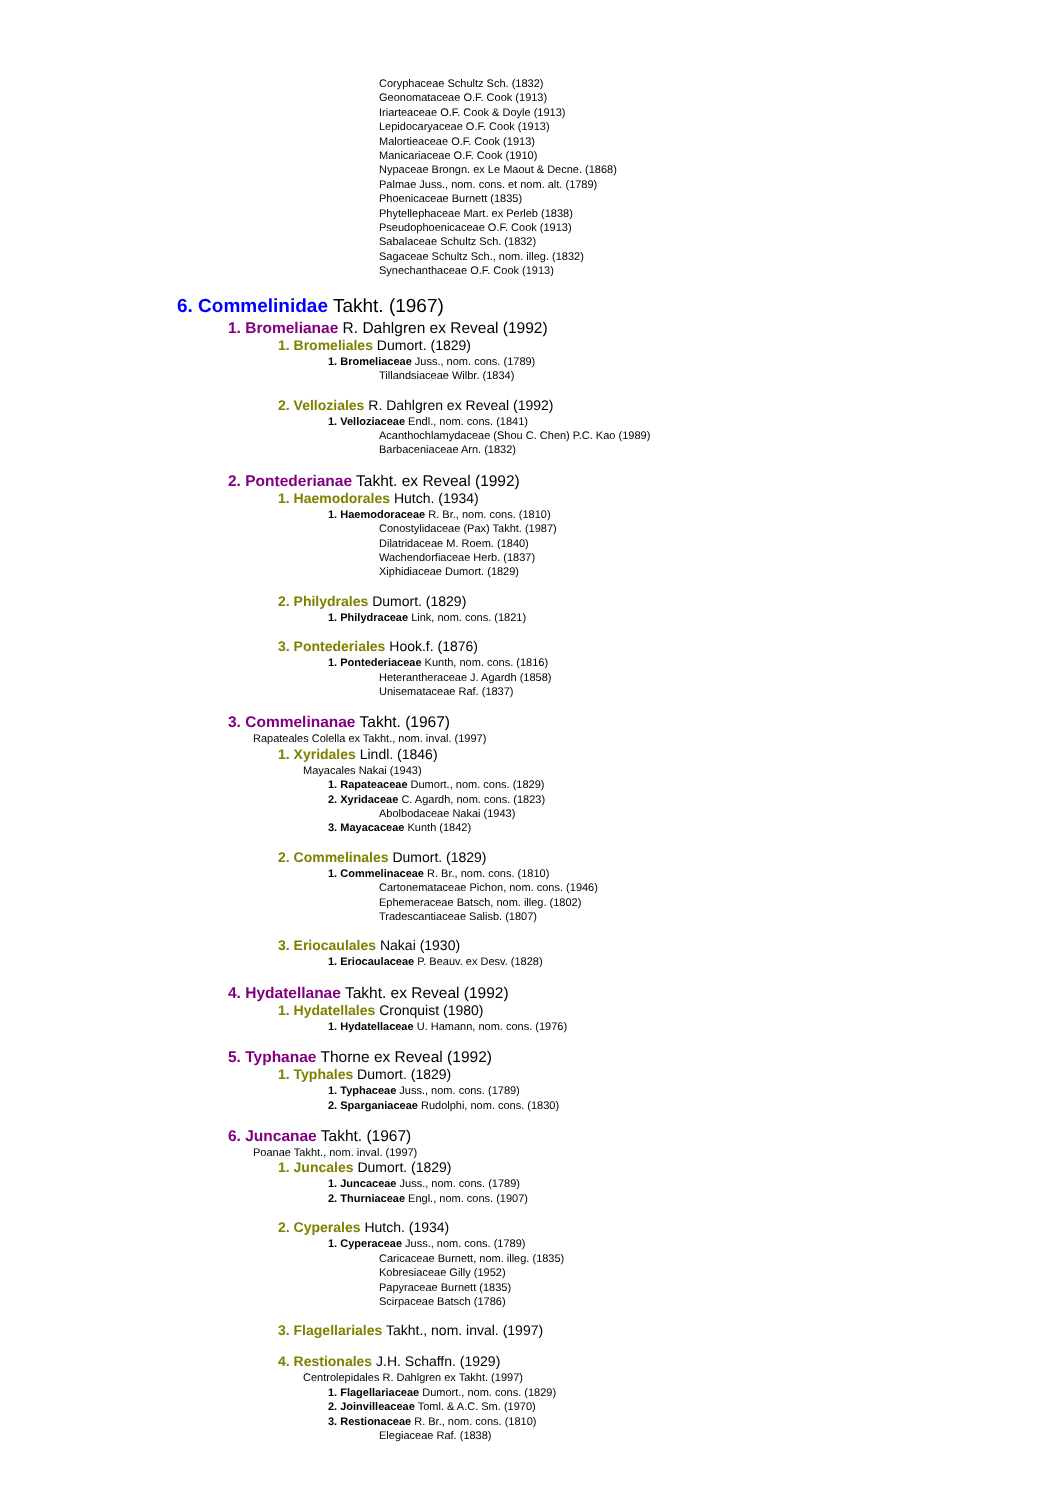Coryphaceae Schultz Sch. (1832)
Geonomataceae O.F. Cook (1913)
Iriarteaceae O.F. Cook & Doyle (1913)
Lepidocaryaceae O.F. Cook (1913)
Malortieaceae O.F. Cook (1913)
Manicariaceae O.F. Cook (1910)
Nypaceae Brongn. ex Le Maout & Decne. (1868)
Palmae Juss., nom. cons. et nom. alt. (1789)
Phoenicaceae Burnett (1835)
Phytellephaceae Mart. ex Perleb (1838)
Pseudophoenicaceae O.F. Cook (1913)
Sabalaceae Schultz Sch. (1832)
Sagaceae Schultz Sch., nom. illeg. (1832)
Synechanthaceae O.F. Cook (1913)
6. Commelinidae Takht. (1967)
1. Bromelianae R. Dahlgren ex Reveal (1992)
1. Bromeliales Dumort. (1829)
1. Bromeliaceae Juss., nom. cons. (1789)
Tillandsiaceae Wilbr. (1834)
2. Velloziales R. Dahlgren ex Reveal (1992)
1. Velloziaceae Endl., nom. cons. (1841)
Acanthochlamydaceae (Shou C. Chen) P.C. Kao (1989)
Barbaceniaceae Arn. (1832)
2. Pontederianae Takht. ex Reveal (1992)
1. Haemodorales Hutch. (1934)
1. Haemodoraceae R. Br., nom. cons. (1810)
Conostylidaceae (Pax) Takht. (1987)
Dilatridaceae M. Roem. (1840)
Wachendorfiaceae Herb. (1837)
Xiphidiaceae Dumort. (1829)
2. Philydrales Dumort. (1829)
1. Philydraceae Link, nom. cons. (1821)
3. Pontederiales Hook.f. (1876)
1. Pontederiaceae Kunth, nom. cons. (1816)
Heterantheraceae J. Agardh (1858)
Unisemataceae Raf. (1837)
3. Commelinanae Takht. (1967)
Rapateales Colella ex Takht., nom. inval. (1997)
1. Xyridales Lindl. (1846)
Mayacales Nakai (1943)
1. Rapateaceae Dumort., nom. cons. (1829)
2. Xyridaceae C. Agardh, nom. cons. (1823)
Abolbodaceae Nakai (1943)
3. Mayacaceae Kunth (1842)
2. Commelinales Dumort. (1829)
1. Commelinaceae R. Br., nom. cons. (1810)
Cartonemataceae Pichon, nom. cons. (1946)
Ephemeraceae Batsch, nom. illeg. (1802)
Tradescantiaceae Salisb. (1807)
3. Eriocaulales Nakai (1930)
1. Eriocaulaceae P. Beauv. ex Desv. (1828)
4. Hydatellanae Takht. ex Reveal (1992)
1. Hydatellales Cronquist (1980)
1. Hydatellaceae U. Hamann, nom. cons. (1976)
5. Typhanae Thorne ex Reveal (1992)
1. Typhales Dumort. (1829)
1. Typhaceae Juss., nom. cons. (1789)
2. Sparganiaceae Rudolphi, nom. cons. (1830)
6. Juncanae Takht. (1967)
Poanae Takht., nom. inval. (1997)
1. Juncales Dumort. (1829)
1. Juncaceae Juss., nom. cons. (1789)
2. Thurniaceae Engl., nom. cons. (1907)
2. Cyperales Hutch. (1934)
1. Cyperaceae Juss., nom. cons. (1789)
Caricaceae Burnett, nom. illeg. (1835)
Kobresiaceae Gilly (1952)
Papyraceae Burnett (1835)
Scirpaceae Batsch (1786)
3. Flagellariales Takht., nom. inval. (1997)
4. Restionales J.H. Schaffn. (1929)
Centrolepidales R. Dahlgren ex Takht. (1997)
1. Flagellariaceae Dumort., nom. cons. (1829)
2. Joinvilleaceae Toml. & A.C. Sm. (1970)
3. Restionaceae R. Br., nom. cons. (1810)
Elegiaceae Raf. (1838)